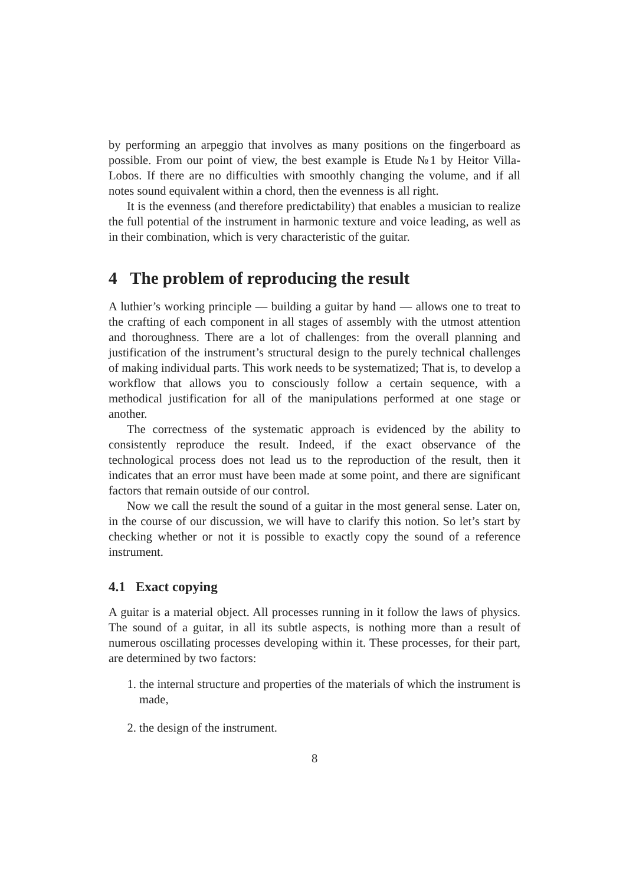by performing an arpeggio that involves as many positions on the fingerboard as possible. From our point of view, the best example is Etude №1 by Heitor Villa-Lobos. If there are no difficulties with smoothly changing the volume, and if all notes sound equivalent within a chord, then the evenness is all right.
It is the evenness (and therefore predictability) that enables a musician to realize the full potential of the instrument in harmonic texture and voice leading, as well as in their combination, which is very characteristic of the guitar.
4 The problem of reproducing the result
A luthier’s working principle — building a guitar by hand — allows one to treat to the crafting of each component in all stages of assembly with the utmost attention and thoroughness. There are a lot of challenges: from the overall planning and justification of the instrument’s structural design to the purely technical challenges of making individual parts. This work needs to be systematized; That is, to develop a workflow that allows you to consciously follow a certain sequence, with a methodical justification for all of the manipulations performed at one stage or another.
The correctness of the systematic approach is evidenced by the ability to consistently reproduce the result. Indeed, if the exact observance of the technological process does not lead us to the reproduction of the result, then it indicates that an error must have been made at some point, and there are significant factors that remain outside of our control.
Now we call the result the sound of a guitar in the most general sense. Later on, in the course of our discussion, we will have to clarify this notion. So let’s start by checking whether or not it is possible to exactly copy the sound of a reference instrument.
4.1 Exact copying
A guitar is a material object. All processes running in it follow the laws of physics. The sound of a guitar, in all its subtle aspects, is nothing more than a result of numerous oscillating processes developing within it. These processes, for their part, are determined by two factors:
1. the internal structure and properties of the materials of which the instrument is made,
2. the design of the instrument.
8